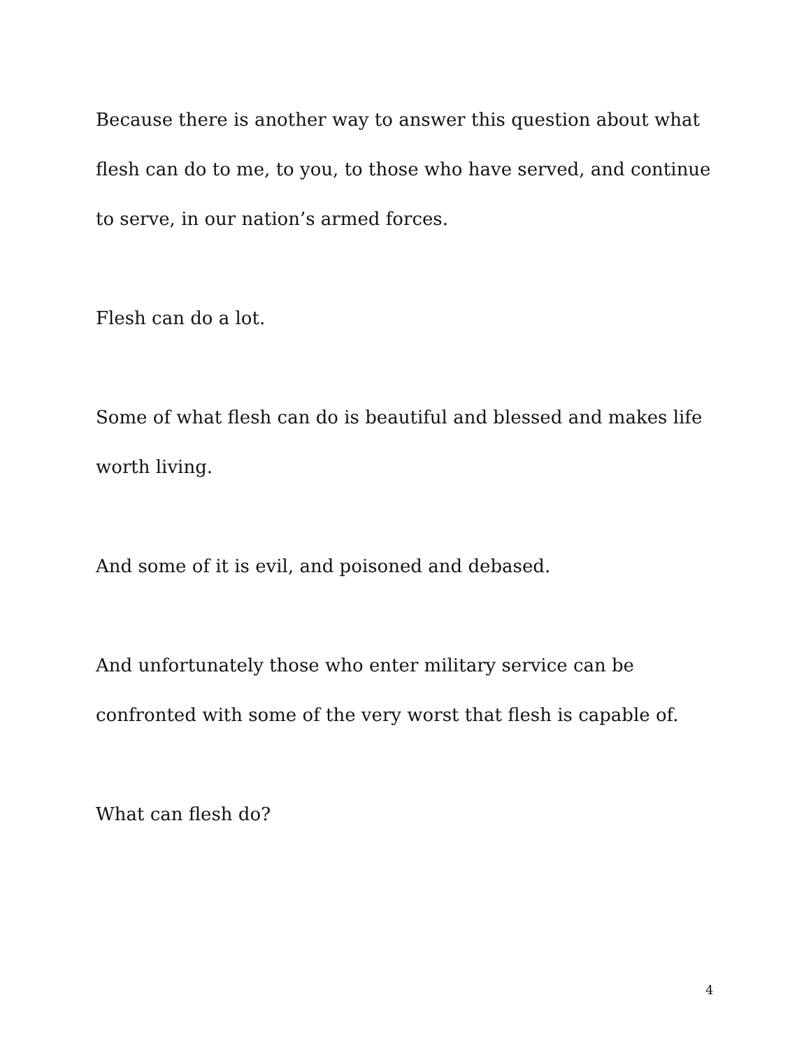Because there is another way to answer this question about what flesh can do to me, to you, to those who have served, and continue to serve, in our nation’s armed forces.
Flesh can do a lot.
Some of what flesh can do is beautiful and blessed and makes life worth living.
And some of it is evil, and poisoned and debased.
And unfortunately those who enter military service can be confronted with some of the very worst that flesh is capable of.
What can flesh do?
4